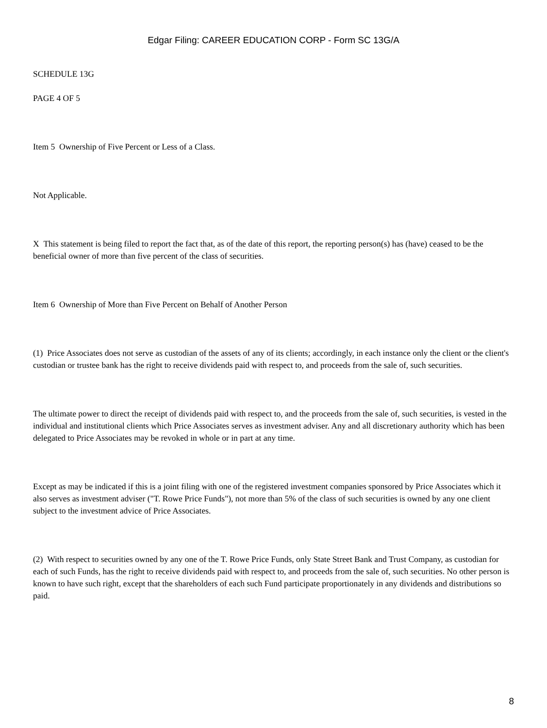Edgar Filing: CAREER EDUCATION CORP - Form SC 13G/A
SCHEDULE 13G
PAGE 4 OF 5
Item 5 Ownership of Five Percent or Less of a Class.
Not Applicable.
X This statement is being filed to report the fact that, as of the date of this report, the reporting person(s) has (have) ceased to be the beneficial owner of more than five percent of the class of securities.
Item 6 Ownership of More than Five Percent on Behalf of Another Person
(1) Price Associates does not serve as custodian of the assets of any of its clients; accordingly, in each instance only the client or the client's custodian or trustee bank has the right to receive dividends paid with respect to, and proceeds from the sale of, such securities.
The ultimate power to direct the receipt of dividends paid with respect to, and the proceeds from the sale of, such securities, is vested in the individual and institutional clients which Price Associates serves as investment adviser. Any and all discretionary authority which has been delegated to Price Associates may be revoked in whole or in part at any time.
Except as may be indicated if this is a joint filing with one of the registered investment companies sponsored by Price Associates which it also serves as investment adviser ("T. Rowe Price Funds"), not more than 5% of the class of such securities is owned by any one client subject to the investment advice of Price Associates.
(2) With respect to securities owned by any one of the T. Rowe Price Funds, only State Street Bank and Trust Company, as custodian for each of such Funds, has the right to receive dividends paid with respect to, and proceeds from the sale of, such securities. No other person is known to have such right, except that the shareholders of each such Fund participate proportionately in any dividends and distributions so paid.
8